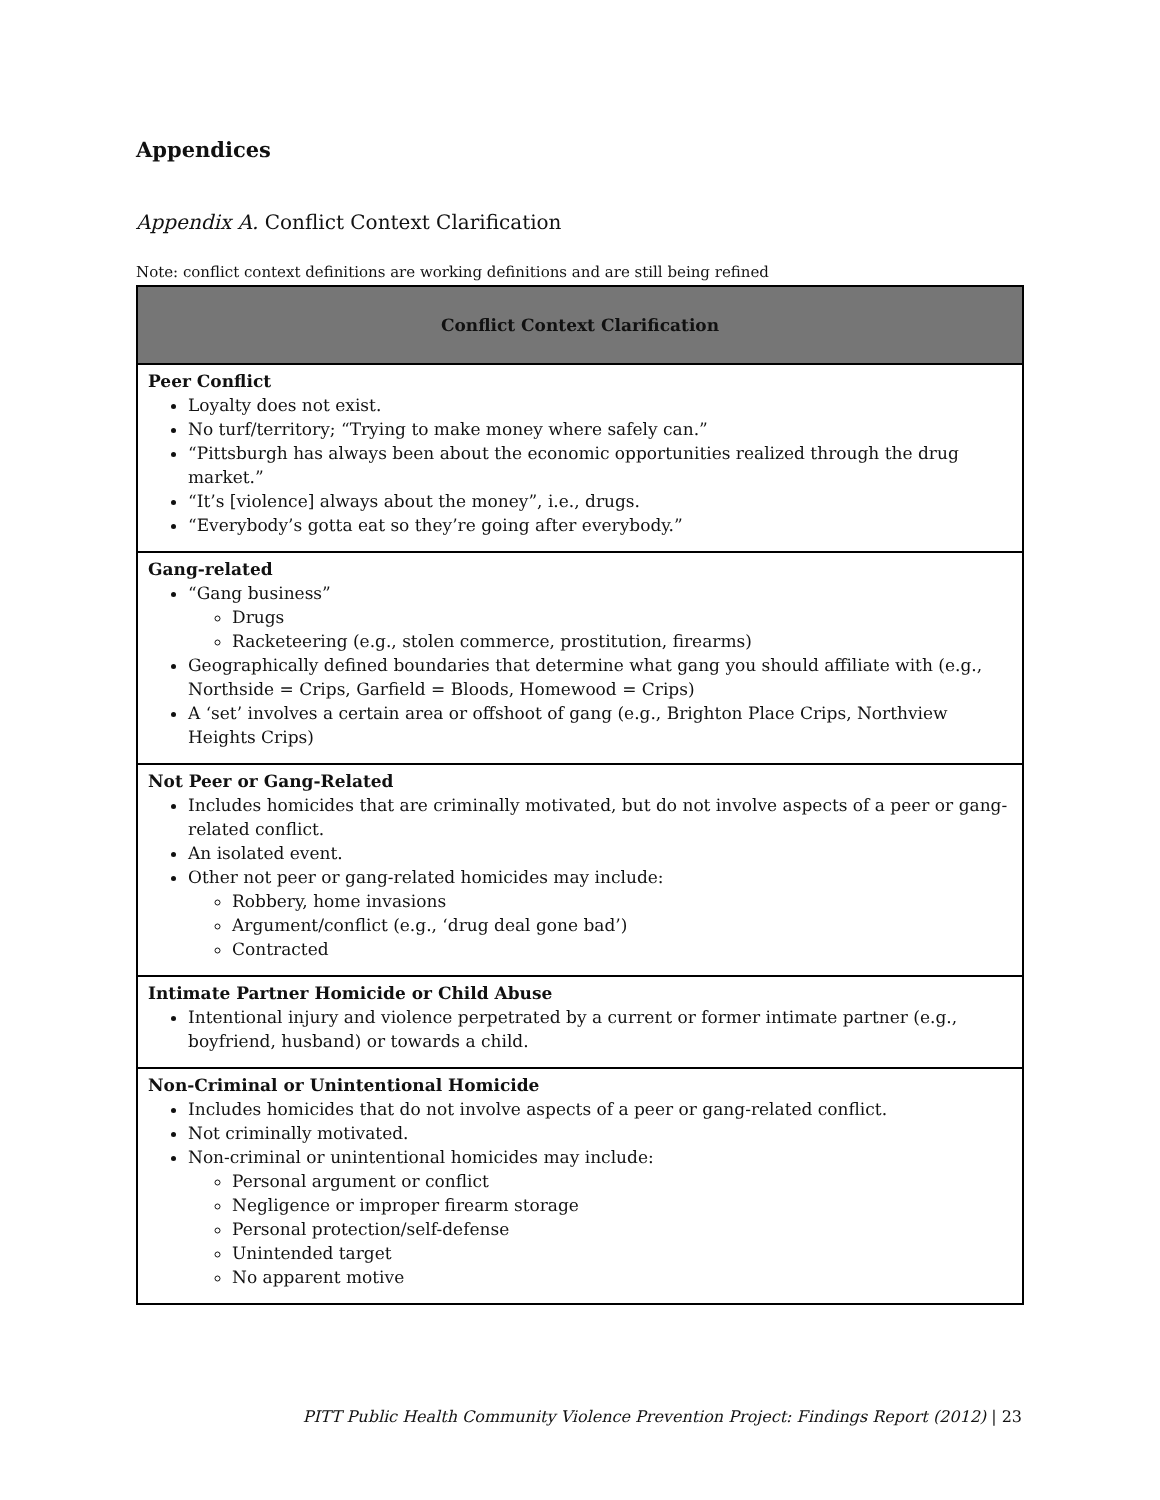Appendices
Appendix A. Conflict Context Clarification
Note: conflict context definitions are working definitions and are still being refined
| Conflict Context Clarification |
| --- |
| Peer Conflict Loyalty does not exist. No turf/territory; “Trying to make money where safely can.” “Pittsburgh has always been about the economic opportunities realized through the drug market.” “It’s [violence] always about the money”, i.e., drugs. “Everybody’s gotta eat so they’re going after everybody.” |
| Gang-related “Gang business” Drugs Racketeering (e.g., stolen commerce, prostitution, firearms) Geographically defined boundaries that determine what gang you should affiliate with (e.g., Northside = Crips, Garfield = Bloods, Homewood = Crips) A ‘set’ involves a certain area or offshoot of gang (e.g., Brighton Place Crips, Northview Heights Crips) |
| Not Peer or Gang-Related Includes homicides that are criminally motivated, but do not involve aspects of a peer or gang-related conflict. An isolated event. Other not peer or gang-related homicides may include: Robbery, home invasions Argument/conflict (e.g., ‘drug deal gone bad’) Contracted |
| Intimate Partner Homicide or Child Abuse Intentional injury and violence perpetrated by a current or former intimate partner (e.g., boyfriend, husband) or towards a child. |
| Non-Criminal or Unintentional Homicide Includes homicides that do not involve aspects of a peer or gang-related conflict. Not criminally motivated. Non-criminal or unintentional homicides may include: Personal argument or conflict Negligence or improper firearm storage Personal protection/self-defense Unintended target No apparent motive |
PITT Public Health Community Violence Prevention Project: Findings Report (2012) | 23